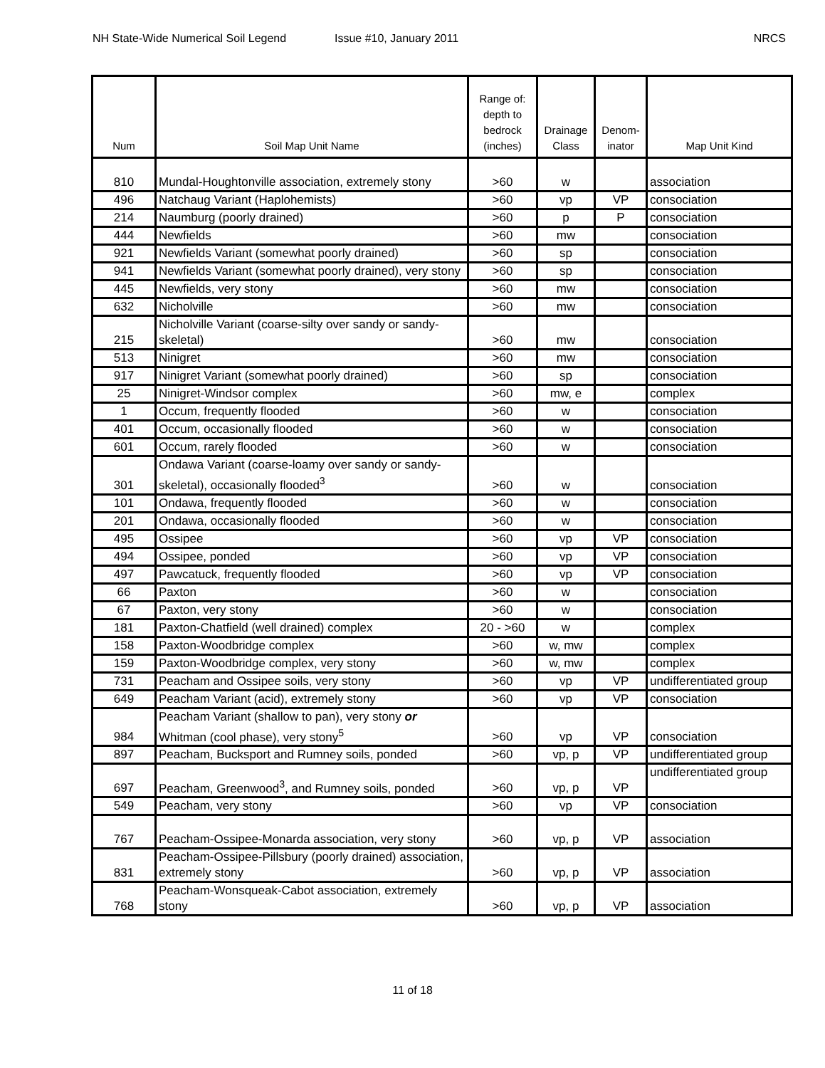NH State-Wide Numerical Soil Legend
Issue #10, January 2011 NRCS
| Num | Soil Map Unit Name | Range of: depth to bedrock (inches) | Drainage Class | Denom- inator | Map Unit Kind |
| --- | --- | --- | --- | --- | --- |
| 810 | Mundal-Houghtonville association, extremely stony | >60 | w | | association |
| 496 | Natchaug Variant (Haplohemists) | >60 | vp | VP | consociation |
| 214 | Naumburg (poorly drained) | >60 | p | P | consociation |
| 444 | Newfields | >60 | mw | | consociation |
| 921 | Newfields Variant (somewhat poorly drained) | >60 | sp | | consociation |
| 941 | Newfields Variant (somewhat poorly drained), very stony | >60 | sp | | consociation |
| 445 | Newfields, very stony | >60 | mw | | consociation |
| 632 | Nicholville | >60 | mw | | consociation |
| 215 | Nicholville Variant (coarse-silty over sandy or sandy-skeletal) | >60 | mw | | consociation |
| 513 | Ninigret | >60 | mw | | consociation |
| 917 | Ninigret Variant (somewhat poorly drained) | >60 | sp | | consociation |
| 25 | Ninigret-Windsor complex | >60 | mw, e | | complex |
| 1 | Occum, frequently flooded | >60 | w | | consociation |
| 401 | Occum, occasionally flooded | >60 | w | | consociation |
| 601 | Occum, rarely flooded | >60 | w | | consociation |
| 301 | Ondawa Variant (coarse-loamy over sandy or sandy-skeletal), occasionally flooded<sup>3</sup> | >60 | w | | consociation |
| 101 | Ondawa, frequently flooded | >60 | w | | consociation |
| 201 | Ondawa, occasionally flooded | >60 | w | | consociation |
| 495 | Ossipee | >60 | vp | VP | consociation |
| 494 | Ossipee, ponded | >60 | vp | VP | consociation |
| 497 | Pawcatuck, frequently flooded | >60 | vp | VP | consociation |
| 66 | Paxton | >60 | w | | consociation |
| 67 | Paxton, very stony | >60 | w | | consociation |
| 181 | Paxton-Chatfield (well drained) complex | 20 - >60 | w | | complex |
| 158 | Paxton-Woodbridge complex | >60 | w, mw | | complex |
| 159 | Paxton-Woodbridge complex, very stony | >60 | w, mw | | complex |
| 731 | Peacham and Ossipee soils, very stony | >60 | vp | VP | undifferentiated group |
| 649 | Peacham Variant (acid), extremely stony | >60 | vp | VP | consociation |
| 984 | Peacham Variant (shallow to pan), very stony or Whitman (cool phase), very stony<sup>5</sup> | >60 | vp | VP | consociation |
| 897 | Peacham, Bucksport and Rumney soils, ponded | >60 | vp, p | VP | undifferentiated group |
| 697 | Peacham, Greenwood<sup>3</sup>, and Rumney soils, ponded | >60 | vp, p | VP | undifferentiated group |
| 549 | Peacham, very stony | >60 | vp | VP | consociation |
| 767 | Peacham-Ossipee-Monarda association, very stony | >60 | vp, p | VP | association |
| 831 | Peacham-Ossipee-Pillsbury (poorly drained) association, extremely stony | >60 | vp, p | VP | association |
| 768 | Peacham-Wonsqueak-Cabot association, extremely stony | >60 | vp, p | VP | association |
11 of 18